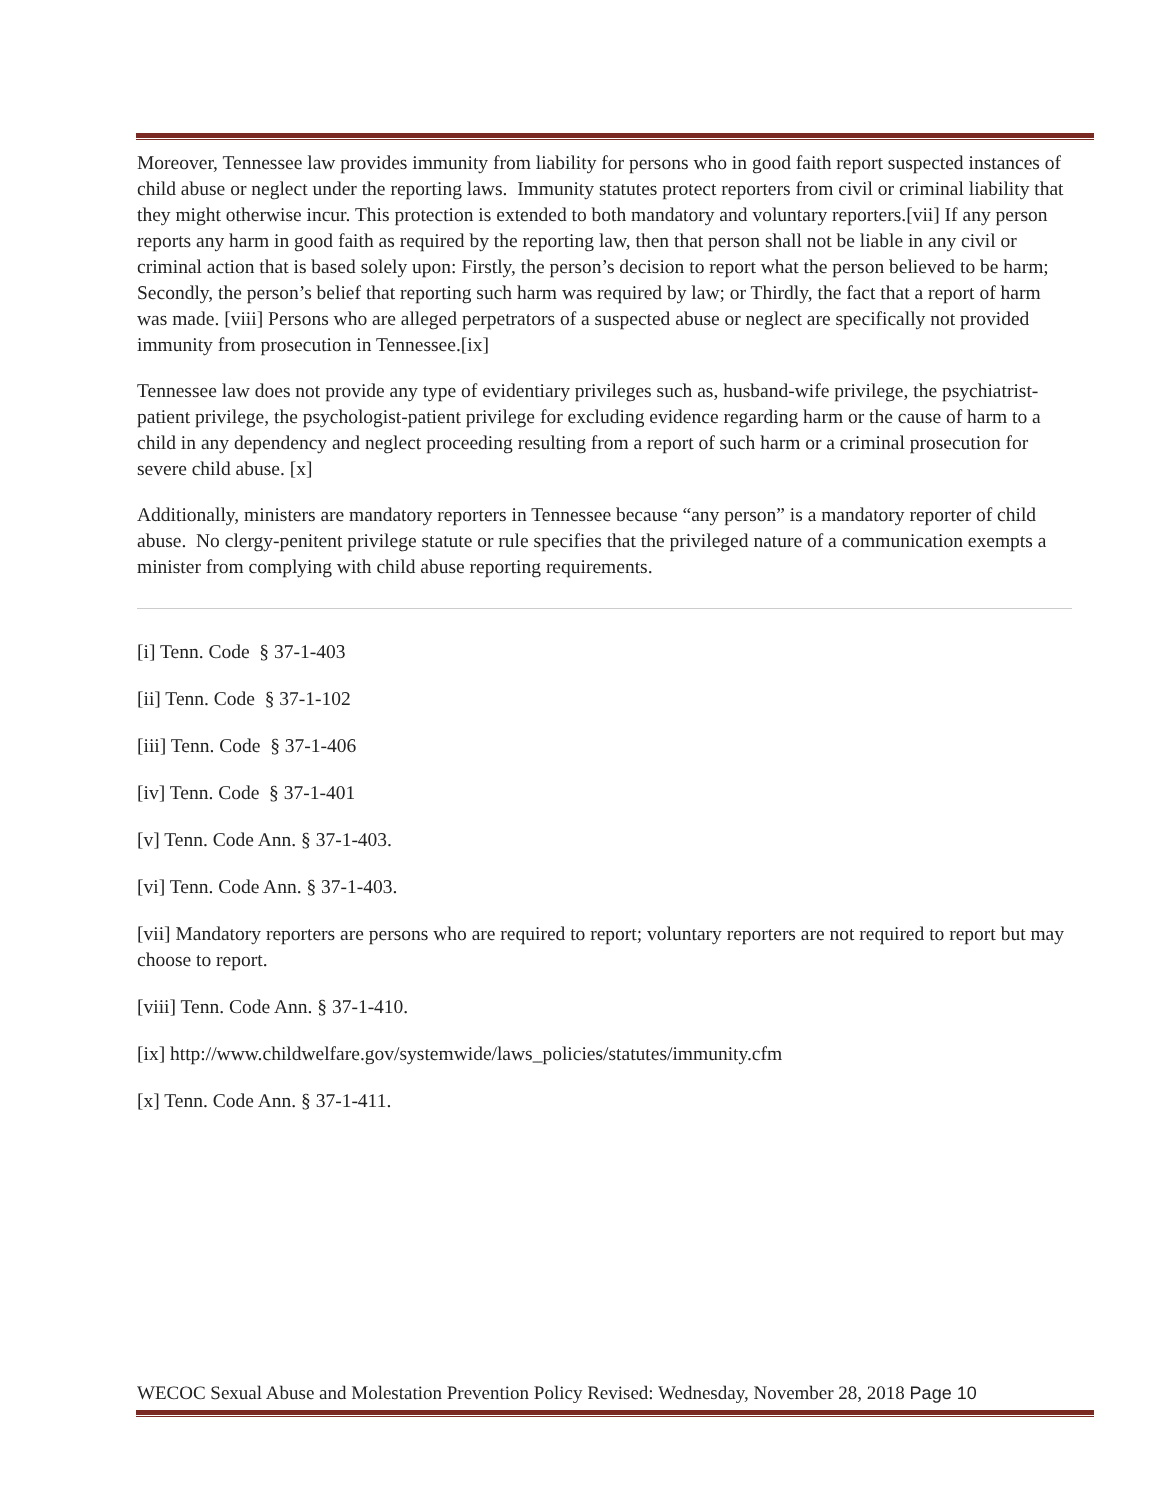Moreover, Tennessee law provides immunity from liability for persons who in good faith report suspected instances of child abuse or neglect under the reporting laws. Immunity statutes protect reporters from civil or criminal liability that they might otherwise incur. This protection is extended to both mandatory and voluntary reporters.[vii] If any person reports any harm in good faith as required by the reporting law, then that person shall not be liable in any civil or criminal action that is based solely upon: Firstly, the person’s decision to report what the person believed to be harm; Secondly, the person’s belief that reporting such harm was required by law; or Thirdly, the fact that a report of harm was made. [viii] Persons who are alleged perpetrators of a suspected abuse or neglect are specifically not provided immunity from prosecution in Tennessee.[ix]
Tennessee law does not provide any type of evidentiary privileges such as, husband-wife privilege, the psychiatrist-patient privilege, the psychologist-patient privilege for excluding evidence regarding harm or the cause of harm to a child in any dependency and neglect proceeding resulting from a report of such harm or a criminal prosecution for severe child abuse. [x]
Additionally, ministers are mandatory reporters in Tennessee because “any person” is a mandatory reporter of child abuse. No clergy-penitent privilege statute or rule specifies that the privileged nature of a communication exempts a minister from complying with child abuse reporting requirements.
[i] Tenn. Code § 37-1-403
[ii] Tenn. Code § 37-1-102
[iii] Tenn. Code § 37-1-406
[iv] Tenn. Code § 37-1-401
[v] Tenn. Code Ann. § 37-1-403.
[vi] Tenn. Code Ann. § 37-1-403.
[vii] Mandatory reporters are persons who are required to report; voluntary reporters are not required to report but may choose to report.
[viii] Tenn. Code Ann. § 37-1-410.
[ix] http://www.childwelfare.gov/systemwide/laws_policies/statutes/immunity.cfm
[x] Tenn. Code Ann. § 37-1-411.
WECOC Sexual Abuse and Molestation Prevention Policy Revised: Wednesday, November 28, 2018 Page 10